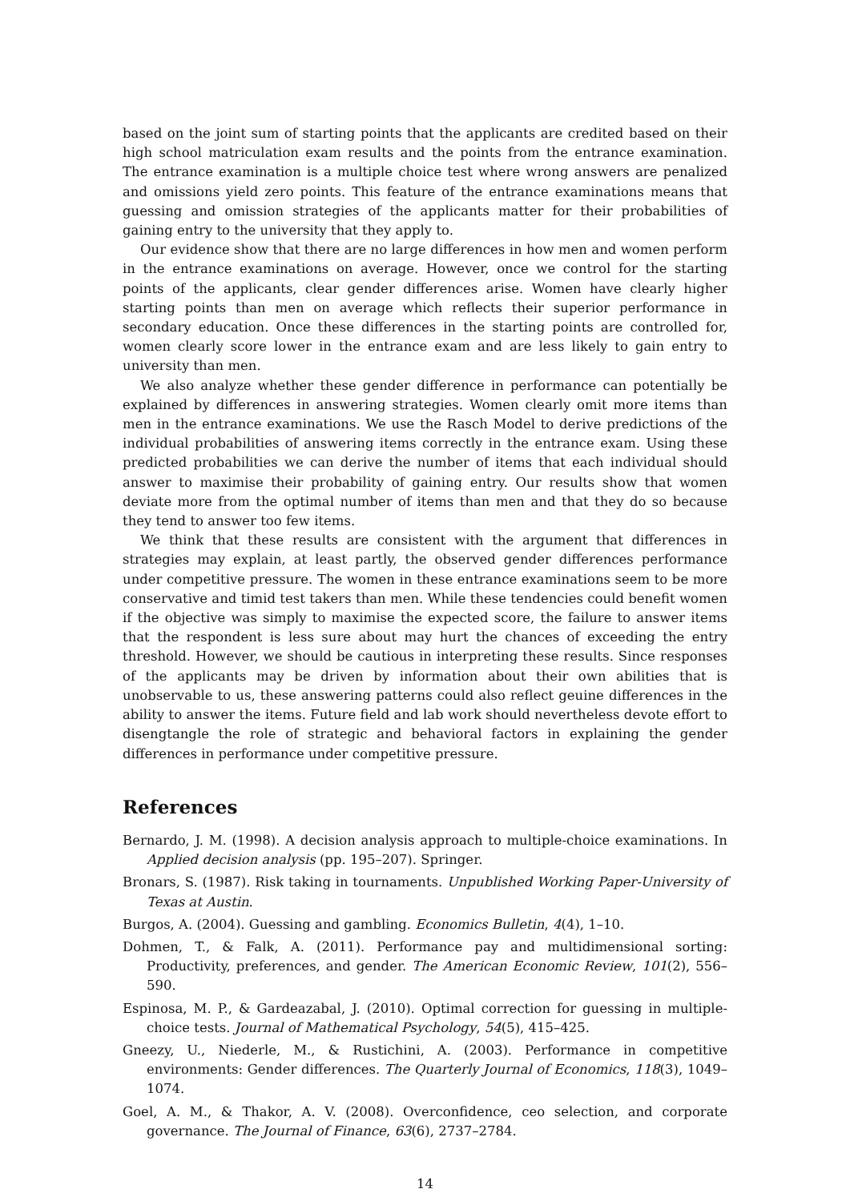based on the joint sum of starting points that the applicants are credited based on their high school matriculation exam results and the points from the entrance examination. The entrance examination is a multiple choice test where wrong answers are penalized and omissions yield zero points. This feature of the entrance examinations means that guessing and omission strategies of the applicants matter for their probabilities of gaining entry to the university that they apply to.
Our evidence show that there are no large differences in how men and women perform in the entrance examinations on average. However, once we control for the starting points of the applicants, clear gender differences arise. Women have clearly higher starting points than men on average which reflects their superior performance in secondary education. Once these differences in the starting points are controlled for, women clearly score lower in the entrance exam and are less likely to gain entry to university than men.
We also analyze whether these gender difference in performance can potentially be explained by differences in answering strategies. Women clearly omit more items than men in the entrance examinations. We use the Rasch Model to derive predictions of the individual probabilities of answering items correctly in the entrance exam. Using these predicted probabilities we can derive the number of items that each individual should answer to maximise their probability of gaining entry. Our results show that women deviate more from the optimal number of items than men and that they do so because they tend to answer too few items.
We think that these results are consistent with the argument that differences in strategies may explain, at least partly, the observed gender differences performance under competitive pressure. The women in these entrance examinations seem to be more conservative and timid test takers than men. While these tendencies could benefit women if the objective was simply to maximise the expected score, the failure to answer items that the respondent is less sure about may hurt the chances of exceeding the entry threshold. However, we should be cautious in interpreting these results. Since responses of the applicants may be driven by information about their own abilities that is unobservable to us, these answering patterns could also reflect geuine differences in the ability to answer the items. Future field and lab work should nevertheless devote effort to disengtangle the role of strategic and behavioral factors in explaining the gender differences in performance under competitive pressure.
References
Bernardo, J. M. (1998). A decision analysis approach to multiple-choice examinations. In Applied decision analysis (pp. 195–207). Springer.
Bronars, S. (1987). Risk taking in tournaments. Unpublished Working Paper-University of Texas at Austin.
Burgos, A. (2004). Guessing and gambling. Economics Bulletin, 4(4), 1–10.
Dohmen, T., & Falk, A. (2011). Performance pay and multidimensional sorting: Productivity, preferences, and gender. The American Economic Review, 101(2), 556–590.
Espinosa, M. P., & Gardeazabal, J. (2010). Optimal correction for guessing in multiple-choice tests. Journal of Mathematical Psychology, 54(5), 415–425.
Gneezy, U., Niederle, M., & Rustichini, A. (2003). Performance in competitive environments: Gender differences. The Quarterly Journal of Economics, 118(3), 1049–1074.
Goel, A. M., & Thakor, A. V. (2008). Overconfidence, ceo selection, and corporate governance. The Journal of Finance, 63(6), 2737–2784.
14